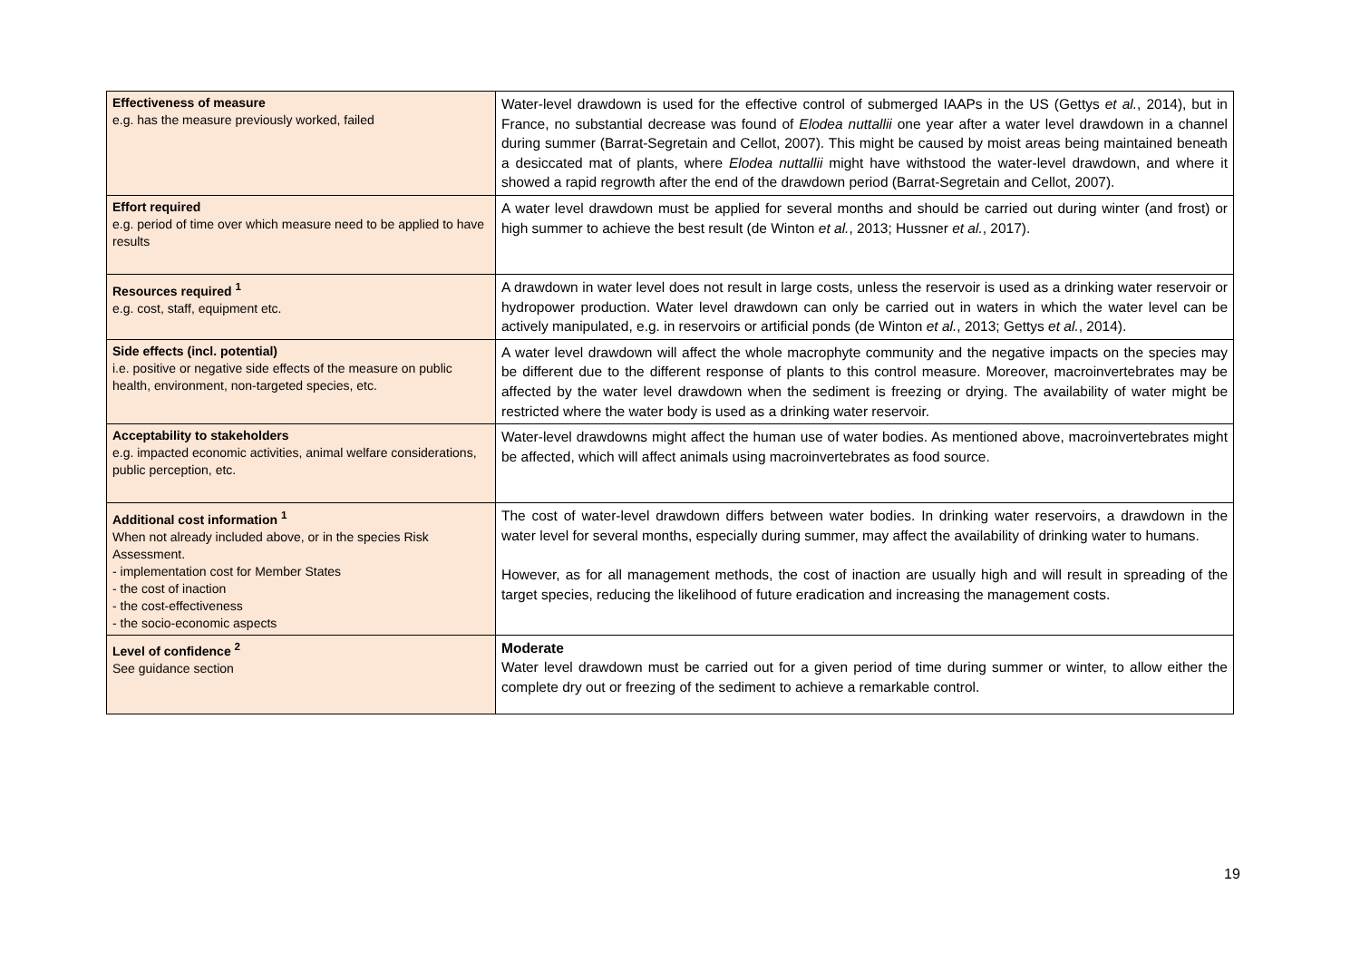| Effectiveness of measure e.g. has the measure previously worked, failed | Water-level drawdown is used for the effective control of submerged IAAPs in the US (Gettys et al. , 2014), but in France, no substantial decrease was found of Elodea nuttallii one year after a water level drawdown in a channel during summer (Barrat-Segretain and Cellot, 2007). This might be caused by moist areas being maintained beneath a desiccated mat of plants, where Elodea nuttallii might have withstood the water-level drawdown, and where it showed a rapid regrowth after the end of the drawdown period (Barrat-Segretain and Cellot, 2007). |
| Effort required e.g. period of time over which measure need to be applied to have results | A water level drawdown must be applied for several months and should be carried out during winter (and frost) or high summer to achieve the best result (de Winton et al. , 2013; Hussner et al. , 2017). |
| Resources required <sup>1</sup> e.g. cost, staff, equipment etc. | A drawdown in water level does not result in large costs, unless the reservoir is used as a drinking water reservoir or hydropower production. Water level drawdown can only be carried out in waters in which the water level can be actively manipulated, e.g. in reservoirs or artificial ponds (de Winton et al. , 2013; Gettys et al. , 2014). |
| Side effects (incl. potential) i.e. positive or negative side effects of the measure on public health, environment, non-targeted species, etc. | A water level drawdown will affect the whole macrophyte community and the negative impacts on the species may be different due to the different response of plants to this control measure. Moreover, macroinvertebrates may be affected by the water level drawdown when the sediment is freezing or drying. The availability of water might be restricted where the water body is used as a drinking water reservoir. |
| Acceptability to stakeholders e.g. impacted economic activities, animal welfare considerations, public perception, etc. | Water-level drawdowns might affect the human use of water bodies. As mentioned above, macroinvertebrates might be affected, which will affect animals using macroinvertebrates as food source. |
| Additional cost information <sup>1</sup> When not already included above, or in the species Risk Assessment. - implementation cost for Member States - the cost of inaction - the cost-effectiveness - the socio-economic aspects | The cost of water-level drawdown differs between water bodies. In drinking water reservoirs, a drawdown in the water level for several months, especially during summer, may affect the availability of drinking water to humans. However, as for all management methods, the cost of inaction are usually high and will result in spreading of the target species, reducing the likelihood of future eradication and increasing the management costs. |
| Level of confidence <sup>2</sup> See guidance section | Moderate Water level drawdown must be carried out for a given period of time during summer or winter, to allow either the complete dry out or freezing of the sediment to achieve a remarkable control. |
19